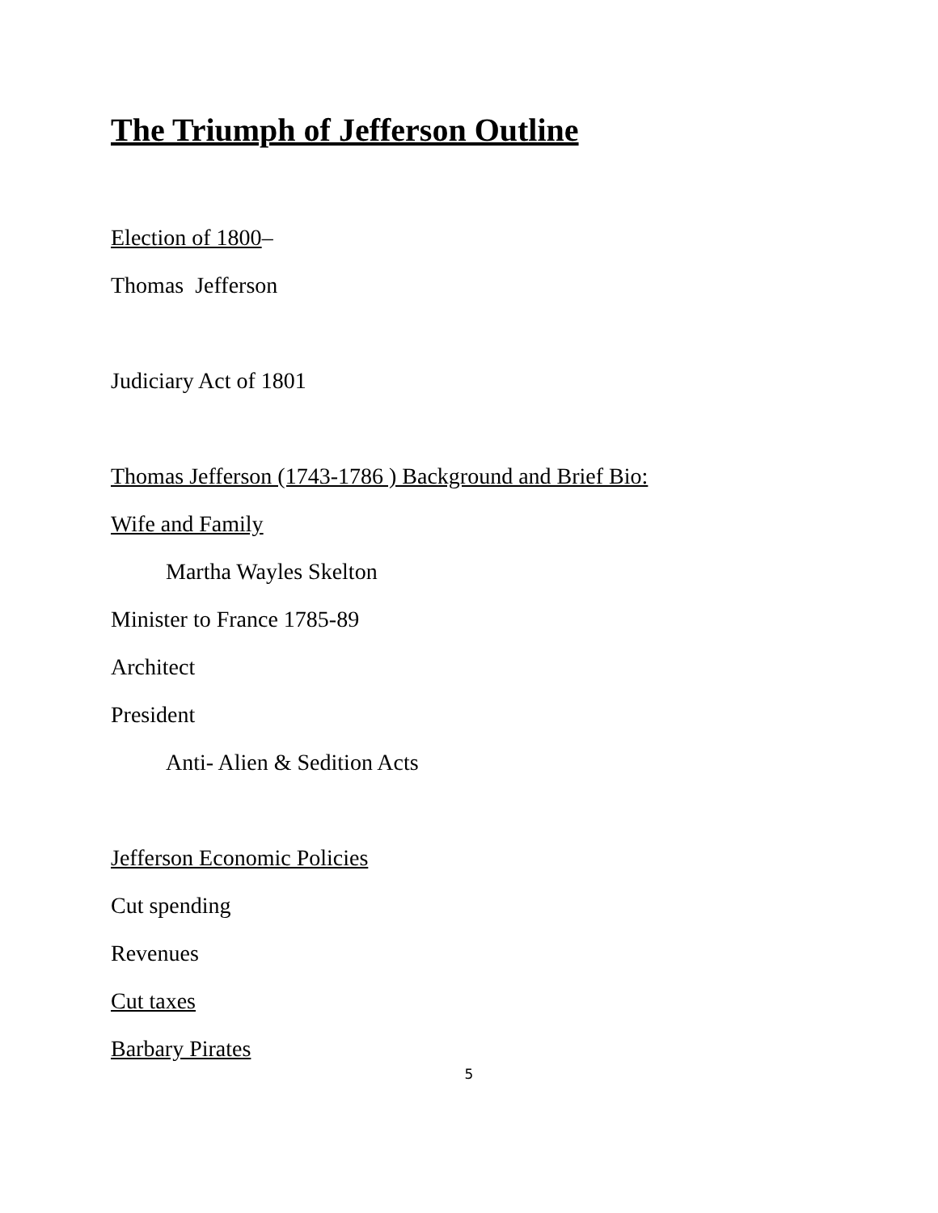The Triumph of Jefferson Outline
Election of 1800–
Thomas Jefferson
Judiciary Act of 1801
Thomas Jefferson (1743-1786 ) Background and Brief Bio:
Wife and Family
Martha Wayles Skelton
Minister to France 1785-89
Architect
President
Anti- Alien & Sedition Acts
Jefferson Economic Policies
Cut spending
Revenues
Cut taxes
Barbary Pirates
5